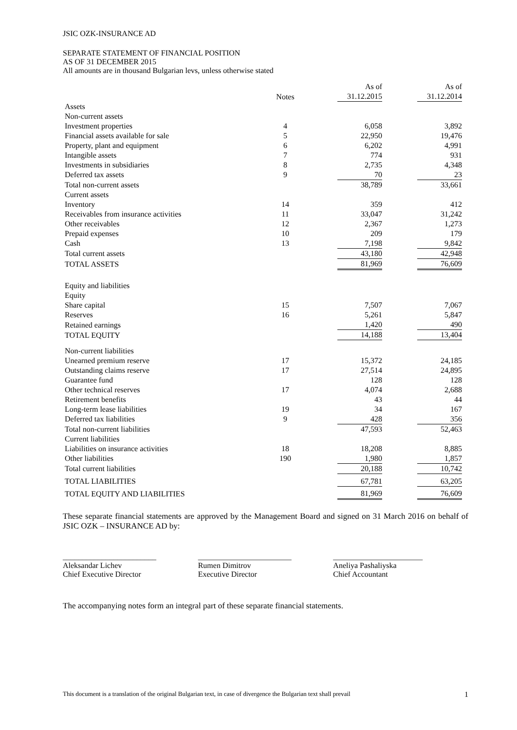JSIC OZK-INSURANCE AD
SEPARATE STATEMENT OF FINANCIAL POSITION
AS OF 31 DECEMBER 2015
All amounts are in thousand Bulgarian levs, unless otherwise stated
| | Notes | | As of 31.12.2015 | | As of 31.12.2014 |
| --- | --- | --- | --- | --- | --- |
| Assets | | | | | |
| Non-current assets | | | | | |
| Investment properties | 4 | | 6,058 | | 3,892 |
| Financial assets available for sale | 5 | | 22,950 | | 19,476 |
| Property, plant and equipment | 6 | | 6,202 | | 4,991 |
| Intangible assets | 7 | | 774 | | 931 |
| Investments in subsidiaries | 8 | | 2,735 | | 4,348 |
| Deferred tax assets | 9 | | 70 | | 23 |
| Total non-current assets | | | 38,789 | | 33,661 |
| Current assets | | | | | |
| Inventory | 14 | | 359 | | 412 |
| Receivables from insurance activities | 11 | | 33,047 | | 31,242 |
| Other receivables | 12 | | 2,367 | | 1,273 |
| Prepaid expenses | 10 | | 209 | | 179 |
| Cash | 13 | | 7,198 | | 9,842 |
| Total current assets | | | 43,180 | | 42,948 |
| TOTAL ASSETS | | | 81,969 | | 76,609 |
| Equity and liabilities | | | | | |
| Equity | | | | | |
| Share capital | 15 | | 7,507 | | 7,067 |
| Reserves | 16 | | 5,261 | | 5,847 |
| Retained earnings | | | 1,420 | | 490 |
| TOTAL EQUITY | | | 14,188 | | 13,404 |
| Non-current liabilities | | | | | |
| Unearned premium reserve | 17 | | 15,372 | | 24,185 |
| Outstanding claims reserve | 17 | | 27,514 | | 24,895 |
| Guarantee fund | | | 128 | | 128 |
| Other technical reserves | 17 | | 4,074 | | 2,688 |
| Retirement benefits | | | 43 | | 44 |
| Long-term lease liabilities | 19 | | 34 | | 167 |
| Deferred tax liabilities | 9 | | 428 | | 356 |
| Total non-current liabilities | | | 47,593 | | 52,463 |
| Current liabilities | | | | | |
| Liabilities on insurance activities | 18 | | 18,208 | | 8,885 |
| Other liabilities | 190 | | 1,980 | | 1,857 |
| Total current liabilities | | | 20,188 | | 10,742 |
| TOTAL LIABILITIES | | | 67,781 | | 63,205 |
| TOTAL EQUITY AND LIABILITIES | | | 81,969 | | 76,609 |
These separate financial statements are approved by the Management Board and signed on 31 March 2016 on behalf of JSIC OZK – INSURANCE AD by:
________________________
Aleksandar Lichev
Chief Executive Director
________________________
Rumen Dimitrov
Executive Director
_______________________
Aneliya Pashaliyska
Chief Accountant
The accompanying notes form an integral part of these separate financial statements.
This document is a translation of the original Bulgarian text, in case of divergence the Bulgarian text shall prevail 1